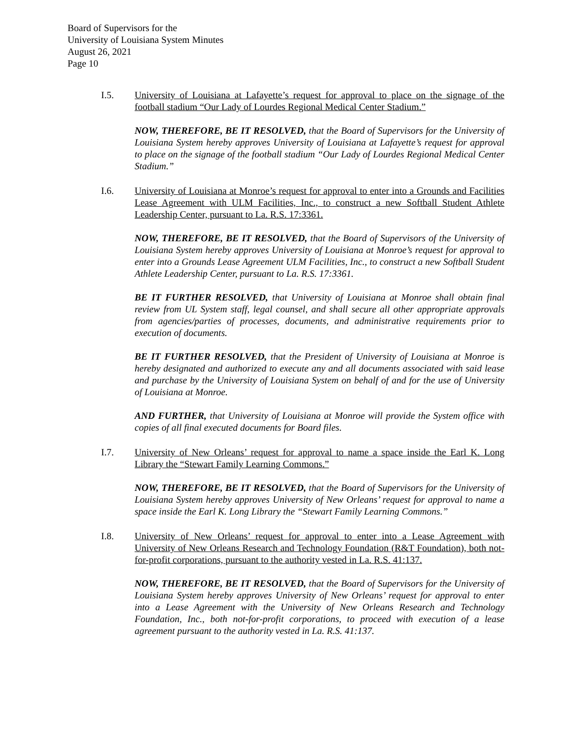Board of Supervisors for the
University of Louisiana System Minutes
August 26, 2021
Page 10
I.5. University of Louisiana at Lafayette’s request for approval to place on the signage of the football stadium “Our Lady of Lourdes Regional Medical Center Stadium.”
NOW, THEREFORE, BE IT RESOLVED, that the Board of Supervisors for the University of Louisiana System hereby approves University of Louisiana at Lafayette’s request for approval to place on the signage of the football stadium “Our Lady of Lourdes Regional Medical Center Stadium.”
I.6. University of Louisiana at Monroe’s request for approval to enter into a Grounds and Facilities Lease Agreement with ULM Facilities, Inc., to construct a new Softball Student Athlete Leadership Center, pursuant to La. R.S. 17:3361.
NOW, THEREFORE, BE IT RESOLVED, that the Board of Supervisors of the University of Louisiana System hereby approves University of Louisiana at Monroe’s request for approval to enter into a Grounds Lease Agreement ULM Facilities, Inc., to construct a new Softball Student Athlete Leadership Center, pursuant to La. R.S. 17:3361.
BE IT FURTHER RESOLVED, that University of Louisiana at Monroe shall obtain final review from UL System staff, legal counsel, and shall secure all other appropriate approvals from agencies/parties of processes, documents, and administrative requirements prior to execution of documents.
BE IT FURTHER RESOLVED, that the President of University of Louisiana at Monroe is hereby designated and authorized to execute any and all documents associated with said lease and purchase by the University of Louisiana System on behalf of and for the use of University of Louisiana at Monroe.
AND FURTHER, that University of Louisiana at Monroe will provide the System office with copies of all final executed documents for Board files.
I.7. University of New Orleans’ request for approval to name a space inside the Earl K. Long Library the “Stewart Family Learning Commons.”
NOW, THEREFORE, BE IT RESOLVED, that the Board of Supervisors for the University of Louisiana System hereby approves University of New Orleans’ request for approval to name a space inside the Earl K. Long Library the “Stewart Family Learning Commons.”
I.8. University of New Orleans’ request for approval to enter into a Lease Agreement with University of New Orleans Research and Technology Foundation (R&T Foundation), both not-for-profit corporations, pursuant to the authority vested in La. R.S. 41:137.
NOW, THEREFORE, BE IT RESOLVED, that the Board of Supervisors for the University of Louisiana System hereby approves University of New Orleans’ request for approval to enter into a Lease Agreement with the University of New Orleans Research and Technology Foundation, Inc., both not-for-profit corporations, to proceed with execution of a lease agreement pursuant to the authority vested in La. R.S. 41:137.